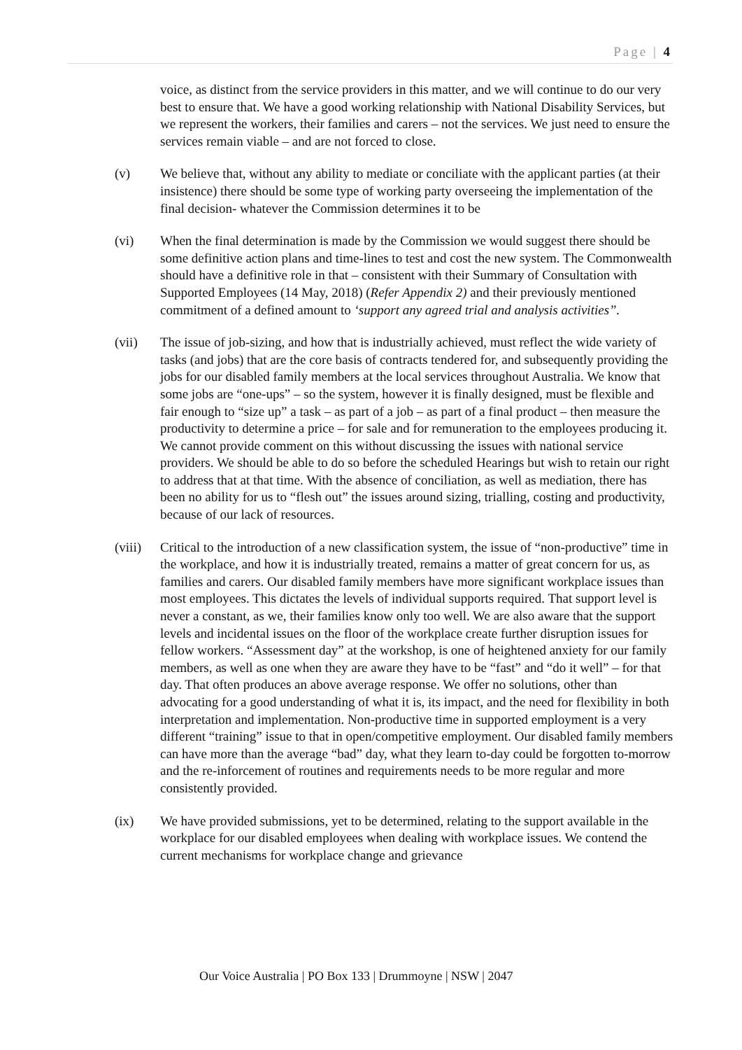Page | 4
voice, as distinct from the service providers in this matter, and we will continue to do our very best to ensure that. We have a good working relationship with National Disability Services, but we represent the workers, their families and carers – not the services. We just need to ensure the services remain viable – and are not forced to close.
(v) We believe that, without any ability to mediate or conciliate with the applicant parties (at their insistence) there should be some type of working party overseeing the implementation of the final decision- whatever the Commission determines it to be
(vi) When the final determination is made by the Commission we would suggest there should be some definitive action plans and time-lines to test and cost the new system. The Commonwealth should have a definitive role in that – consistent with their Summary of Consultation with Supported Employees (14 May, 2018) (Refer Appendix 2) and their previously mentioned commitment of a defined amount to ‘support any agreed trial and analysis activities”.
(vii) The issue of job-sizing, and how that is industrially achieved, must reflect the wide variety of tasks (and jobs) that are the core basis of contracts tendered for, and subsequently providing the jobs for our disabled family members at the local services throughout Australia. We know that some jobs are “one-ups” – so the system, however it is finally designed, must be flexible and fair enough to “size up” a task – as part of a job – as part of a final product – then measure the productivity to determine a price – for sale and for remuneration to the employees producing it. We cannot provide comment on this without discussing the issues with national service providers. We should be able to do so before the scheduled Hearings but wish to retain our right to address that at that time. With the absence of conciliation, as well as mediation, there has been no ability for us to “flesh out” the issues around sizing, trialling, costing and productivity, because of our lack of resources.
(viii)
Critical to the introduction of a new classification system, the issue of “non-productive” time in the workplace, and how it is industrially treated, remains a matter of great concern for us, as families and carers. Our disabled family members have more significant workplace issues than most employees. This dictates the levels of individual supports required. That support level is never a constant, as we, their families know only too well. We are also aware that the support levels and incidental issues on the floor of the workplace create further disruption issues for fellow workers. “Assessment day” at the workshop, is one of heightened anxiety for our family members, as well as one when they are aware they have to be “fast” and “do it well” – for that day. That often produces an above average response. We offer no solutions, other than advocating for a good understanding of what it is, its impact, and the need for flexibility in both interpretation and implementation. Non-productive time in supported employment is a very different “training” issue to that in open/competitive employment. Our disabled family members can have more than the average “bad” day, what they learn to-day could be forgotten to-morrow and the re-inforcement of routines and requirements needs to be more regular and more consistently provided.
(ix) We have provided submissions, yet to be determined, relating to the support available in the workplace for our disabled employees when dealing with workplace issues. We contend the current mechanisms for workplace change and grievance
Our Voice Australia | PO Box 133 | Drummoyne | NSW | 2047